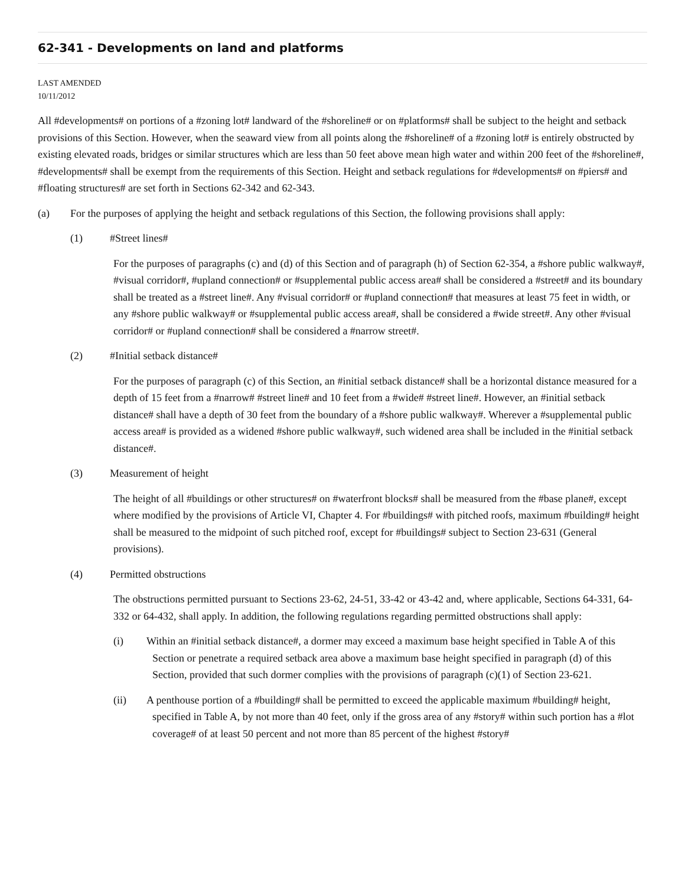62-341 - Developments on land and platforms
LAST AMENDED
10/11/2012
All #developments# on portions of a #zoning lot# landward of the #shoreline# or on #platforms# shall be subject to the height and setback provisions of this Section. However, when the seaward view from all points along the #shoreline# of a #zoning lot# is entirely obstructed by existing elevated roads, bridges or similar structures which are less than 50 feet above mean high water and within 200 feet of the #shoreline#, #developments# shall be exempt from the requirements of this Section. Height and setback regulations for #developments# on #piers# and #floating structures# are set forth in Sections 62-342 and 62-343.
(a) For the purposes of applying the height and setback regulations of this Section, the following provisions shall apply:
(1) #Street lines#
For the purposes of paragraphs (c) and (d) of this Section and of paragraph (h) of Section 62-354, a #shore public walkway#, #visual corridor#, #upland connection# or #supplemental public access area# shall be considered a #street# and its boundary shall be treated as a #street line#. Any #visual corridor# or #upland connection# that measures at least 75 feet in width, or any #shore public walkway# or #supplemental public access area#, shall be considered a #wide street#. Any other #visual corridor# or #upland connection# shall be considered a #narrow street#.
(2) #Initial setback distance#
For the purposes of paragraph (c) of this Section, an #initial setback distance# shall be a horizontal distance measured for a depth of 15 feet from a #narrow# #street line# and 10 feet from a #wide# #street line#. However, an #initial setback distance# shall have a depth of 30 feet from the boundary of a #shore public walkway#. Wherever a #supplemental public access area# is provided as a widened #shore public walkway#, such widened area shall be included in the #initial setback distance#.
(3) Measurement of height
The height of all #buildings or other structures# on #waterfront blocks# shall be measured from the #base plane#, except where modified by the provisions of Article VI, Chapter 4. For #buildings# with pitched roofs, maximum #building# height shall be measured to the midpoint of such pitched roof, except for #buildings# subject to Section 23-631 (General provisions).
(4) Permitted obstructions
The obstructions permitted pursuant to Sections 23-62, 24-51, 33-42 or 43-42 and, where applicable, Sections 64-331, 64-332 or 64-432, shall apply. In addition, the following regulations regarding permitted obstructions shall apply:
(i) Within an #initial setback distance#, a dormer may exceed a maximum base height specified in Table A of this Section or penetrate a required setback area above a maximum base height specified in paragraph (d) of this Section, provided that such dormer complies with the provisions of paragraph (c)(1) of Section 23-621.
(ii) A penthouse portion of a #building# shall be permitted to exceed the applicable maximum #building# height, specified in Table A, by not more than 40 feet, only if the gross area of any #story# within such portion has a #lot coverage# of at least 50 percent and not more than 85 percent of the highest #story#